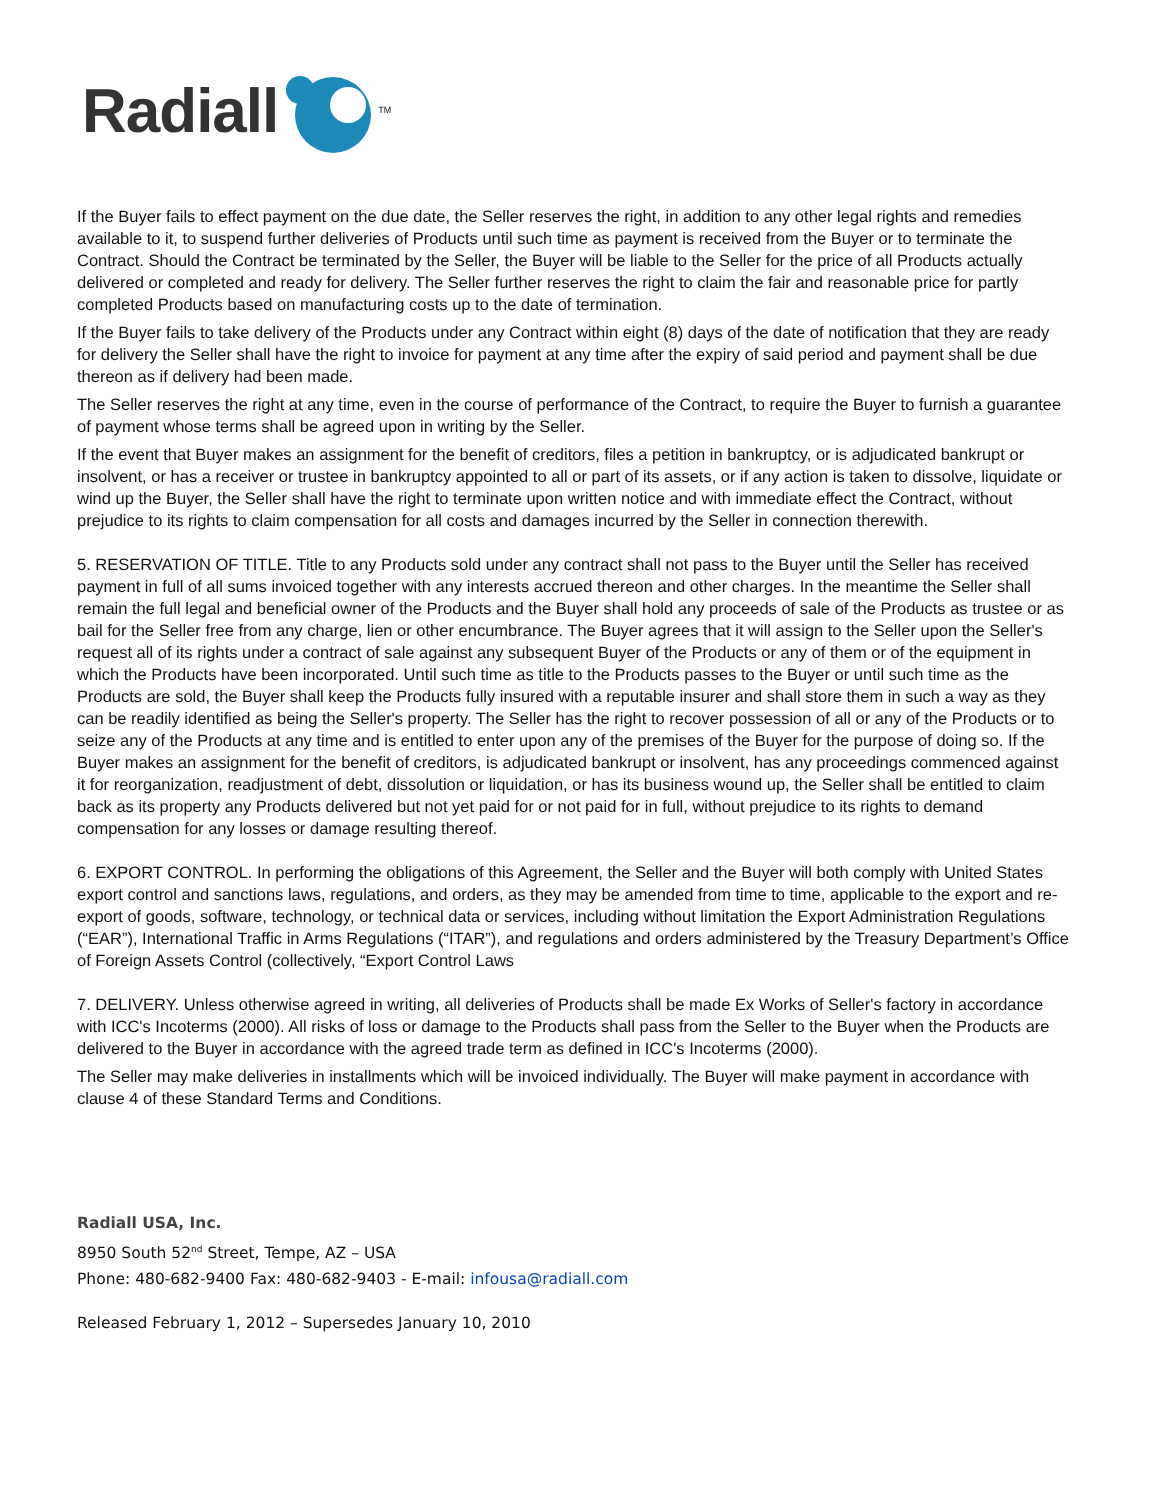Radiall <sup>TM</sup>
If the Buyer fails to effect payment on the due date, the Seller reserves the right, in addition to any other legal rights and remedies available to it, to suspend further deliveries of Products until such time as payment is received from the Buyer or to terminate the Contract. Should the Contract be terminated by the Seller, the Buyer will be liable to the Seller for the price of all Products actually delivered or completed and ready for delivery. The Seller further reserves the right to claim the fair and reasonable price for partly completed Products based on manufacturing costs up to the date of termination.
If the Buyer fails to take delivery of the Products under any Contract within eight (8) days of the date of notification that they are ready for delivery the Seller shall have the right to invoice for payment at any time after the expiry of said period and payment shall be due thereon as if delivery had been made.
The Seller reserves the right at any time, even in the course of performance of the Contract, to require the Buyer to furnish a guarantee of payment whose terms shall be agreed upon in writing by the Seller.
If the event that Buyer makes an assignment for the benefit of creditors, files a petition in bankruptcy, or is adjudicated bankrupt or insolvent, or has a receiver or trustee in bankruptcy appointed to all or part of its assets, or if any action is taken to dissolve, liquidate or wind up the Buyer, the Seller shall have the right to terminate upon written notice and with immediate effect the Contract, without prejudice to its rights to claim compensation for all costs and damages incurred by the Seller in connection therewith.
5. RESERVATION OF TITLE. Title to any Products sold under any contract shall not pass to the Buyer until the Seller has received payment in full of all sums invoiced together with any interests accrued thereon and other charges. In the meantime the Seller shall remain the full legal and beneficial owner of the Products and the Buyer shall hold any proceeds of sale of the Products as trustee or as bail for the Seller free from any charge, lien or other encumbrance. The Buyer agrees that it will assign to the Seller upon the Seller's request all of its rights under a contract of sale against any subsequent Buyer of the Products or any of them or of the equipment in which the Products have been incorporated. Until such time as title to the Products passes to the Buyer or until such time as the Products are sold, the Buyer shall keep the Products fully insured with a reputable insurer and shall store them in such a way as they can be readily identified as being the Seller's property. The Seller has the right to recover possession of all or any of the Products or to seize any of the Products at any time and is entitled to enter upon any of the premises of the Buyer for the purpose of doing so. If the Buyer makes an assignment for the benefit of creditors, is adjudicated bankrupt or insolvent, has any proceedings commenced against it for reorganization, readjustment of debt, dissolution or liquidation, or has its business wound up, the Seller shall be entitled to claim back as its property any Products delivered but not yet paid for or not paid for in full, without prejudice to its rights to demand compensation for any losses or damage resulting thereof.
6. EXPORT CONTROL. In performing the obligations of this Agreement, the Seller and the Buyer will both comply with United States export control and sanctions laws, regulations, and orders, as they may be amended from time to time, applicable to the export and re-export of goods, software, technology, or technical data or services, including without limitation the Export Administration Regulations (“EAR”), International Traffic in Arms Regulations (“ITAR”), and regulations and orders administered by the Treasury Department’s Office of Foreign Assets Control (collectively, “Export Control Laws
7. DELIVERY. Unless otherwise agreed in writing, all deliveries of Products shall be made Ex Works of Seller's factory in accordance with ICC's Incoterms (2000). All risks of loss or damage to the Products shall pass from the Seller to the Buyer when the Products are delivered to the Buyer in accordance with the agreed trade term as defined in ICC's Incoterms (2000).
The Seller may make deliveries in installments which will be invoiced individually. The Buyer will make payment in accordance with clause 4 of these Standard Terms and Conditions.
Radiall USA, Inc.
8950 South 52<sup>nd</sup> Street, Tempe, AZ – USA
Phone: 480-682-9400 Fax: 480-682-9403 - E-mail: infousa@radiall.com
Released February 1, 2012 – Supersedes January 10, 2010